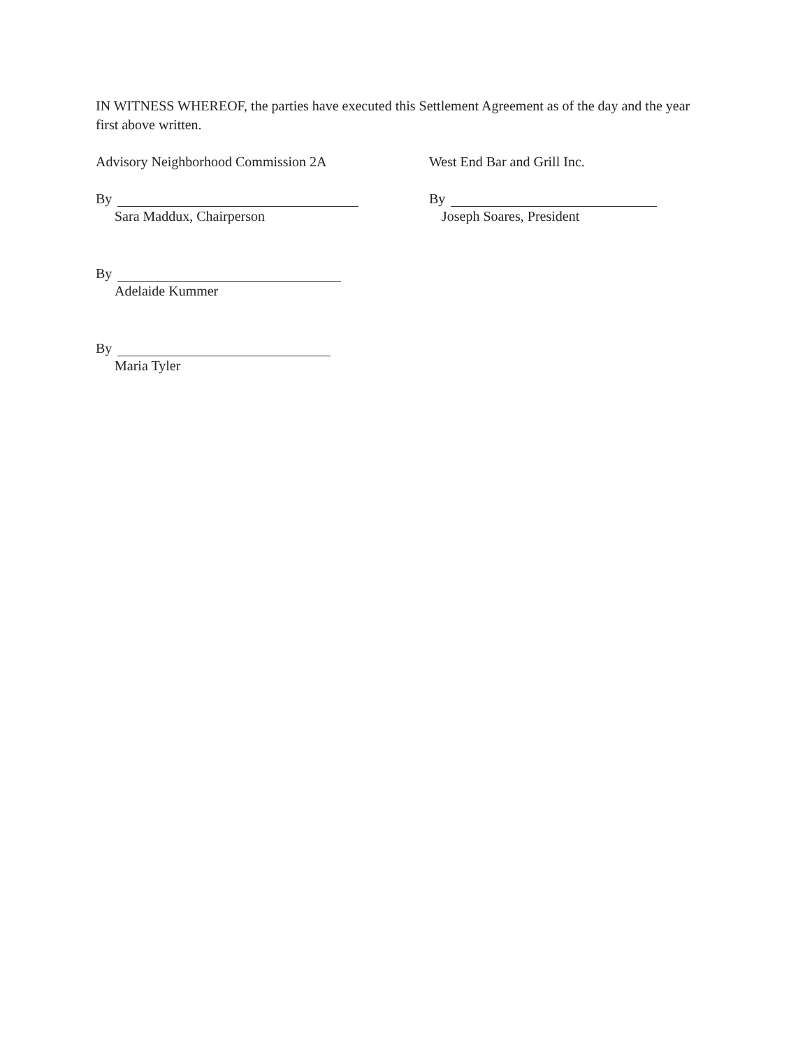IN WITNESS WHEREOF, the parties have executed this Settlement Agreement as of the day and the year first above written.
Advisory Neighborhood Commission 2A
By
Sara Maddux, Chairperson
By
Adelaide Kummer
By
Maria Tyler
West End Bar and Grill Inc.
By
Joseph Soares, President